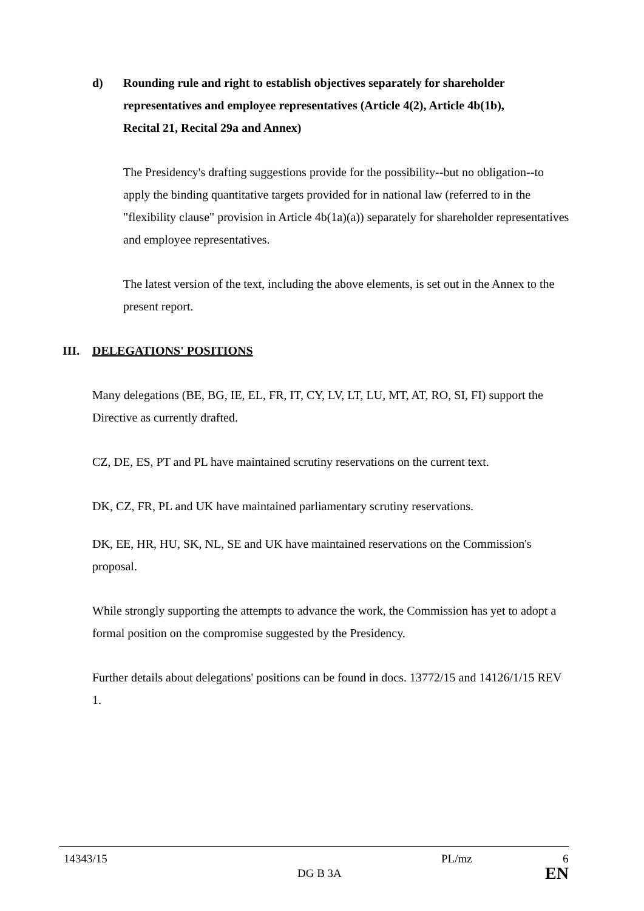d) Rounding rule and right to establish objectives separately for shareholder representatives and employee representatives (Article 4(2), Article 4b(1b), Recital 21, Recital 29a and Annex)
The Presidency's drafting suggestions provide for the possibility--but no obligation--to apply the binding quantitative targets provided for in national law (referred to in the "flexibility clause" provision in Article 4b(1a)(a)) separately for shareholder representatives and employee representatives.
The latest version of the text, including the above elements, is set out in the Annex to the present report.
III. DELEGATIONS' POSITIONS
Many delegations (BE, BG, IE, EL, FR, IT, CY, LV, LT, LU, MT, AT, RO, SI, FI) support the Directive as currently drafted.
CZ, DE, ES, PT and PL have maintained scrutiny reservations on the current text.
DK, CZ, FR, PL and UK have maintained parliamentary scrutiny reservations.
DK, EE, HR, HU, SK, NL, SE and UK have maintained reservations on the Commission's proposal.
While strongly supporting the attempts to advance the work, the Commission has yet to adopt a formal position on the compromise suggested by the Presidency.
Further details about delegations' positions can be found in docs. 13772/15 and 14126/1/15 REV 1.
14343/15 PL/mz 6
DG B 3A EN